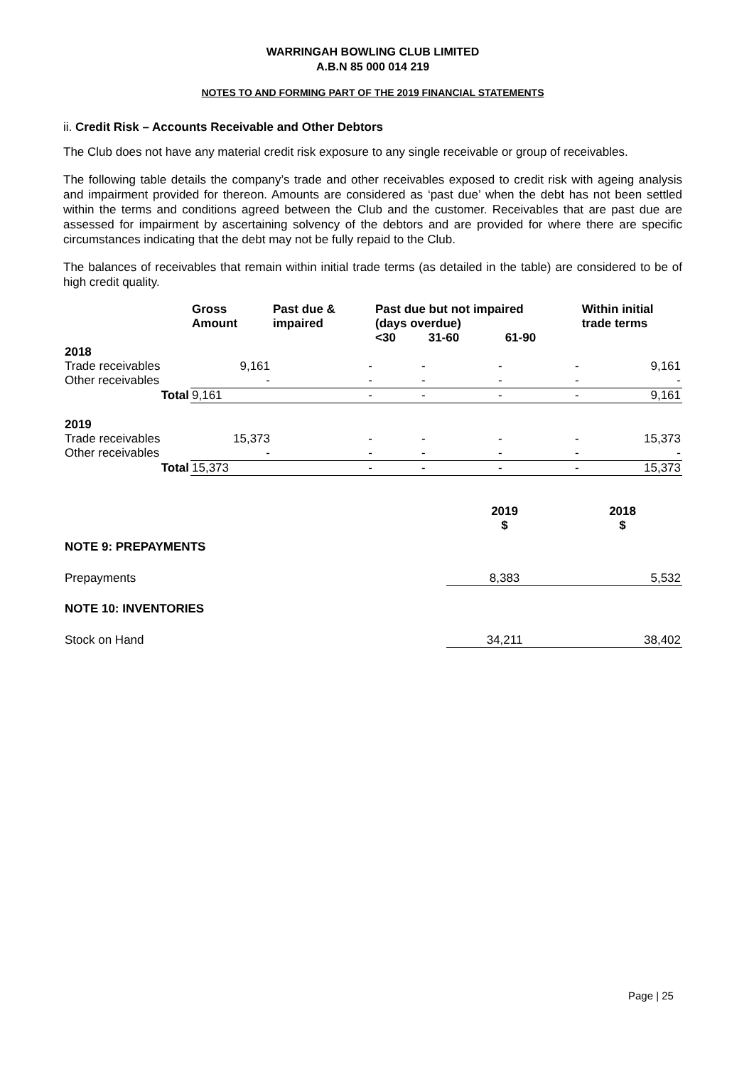WARRINGAH BOWLING CLUB LIMITED
A.B.N 85 000 014 219
NOTES TO AND FORMING PART OF THE 2019 FINANCIAL STATEMENTS
ii. Credit Risk – Accounts Receivable and Other Debtors
The Club does not have any material credit risk exposure to any single receivable or group of receivables.
The following table details the company’s trade and other receivables exposed to credit risk with ageing analysis and impairment provided for thereon. Amounts are considered as ‘past due’ when the debt has not been settled within the terms and conditions agreed between the Club and the customer. Receivables that are past due are assessed for impairment by ascertaining solvency of the debtors and are provided for where there are specific circumstances indicating that the debt may not be fully repaid to the Club.
The balances of receivables that remain within initial trade terms (as detailed in the table) are considered to be of high credit quality.
| | Gross Amount | Past due & impaired | Past due but not impaired (days overdue) | | | Within initial trade terms |
| --- | --- | --- | --- | --- | --- | --- |
| | | | <30 | 31-60 | 61-90 | |
| 2018 | | | | | | |
| Trade receivables | 9,161 | - | - | - | - | 9,161 |
| Other receivables | - | - | - | - | - | - |
| Total | 9,161 | - | - | - | - | 9,161 |
| 2019 | | | | | | |
| Trade receivables | 15,373 | - | - | - | - | 15,373 |
| Other receivables | - | - | - | - | - | - |
| Total | 15,373 | - | - | - | - | 15,373 |
| | 2019 $ | 2018 $ |
| --- | --- | --- |
| NOTE 9: PREPAYMENTS | | |
| Prepayments | 8,383 | 5,532 |
| NOTE 10: INVENTORIES | | |
| Stock on Hand | 34,211 | 38,402 |
Page | 25